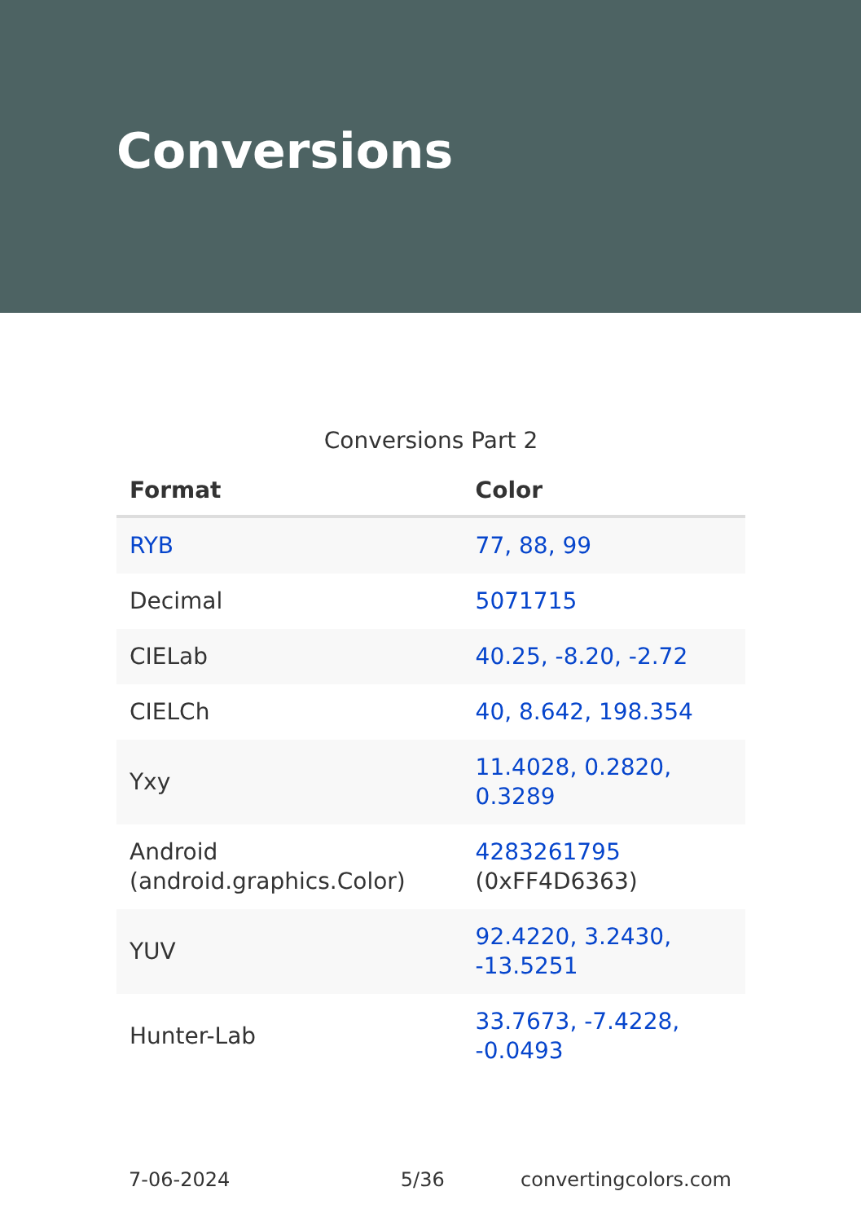Conversions
Conversions Part 2
| Format | Color |
| --- | --- |
| RYB | 77, 88, 99 |
| Decimal | 5071715 |
| CIELab | 40.25, -8.20, -2.72 |
| CIELCh | 40, 8.642, 198.354 |
| Yxy | 11.4028, 0.2820, 0.3289 |
| Android (android.graphics.Color) | 4283261795 (0xFF4D6363) |
| YUV | 92.4220, 3.2430, -13.5251 |
| Hunter-Lab | 33.7673, -7.4228, -0.0493 |
7-06-2024 5/36 convertingcolors.com